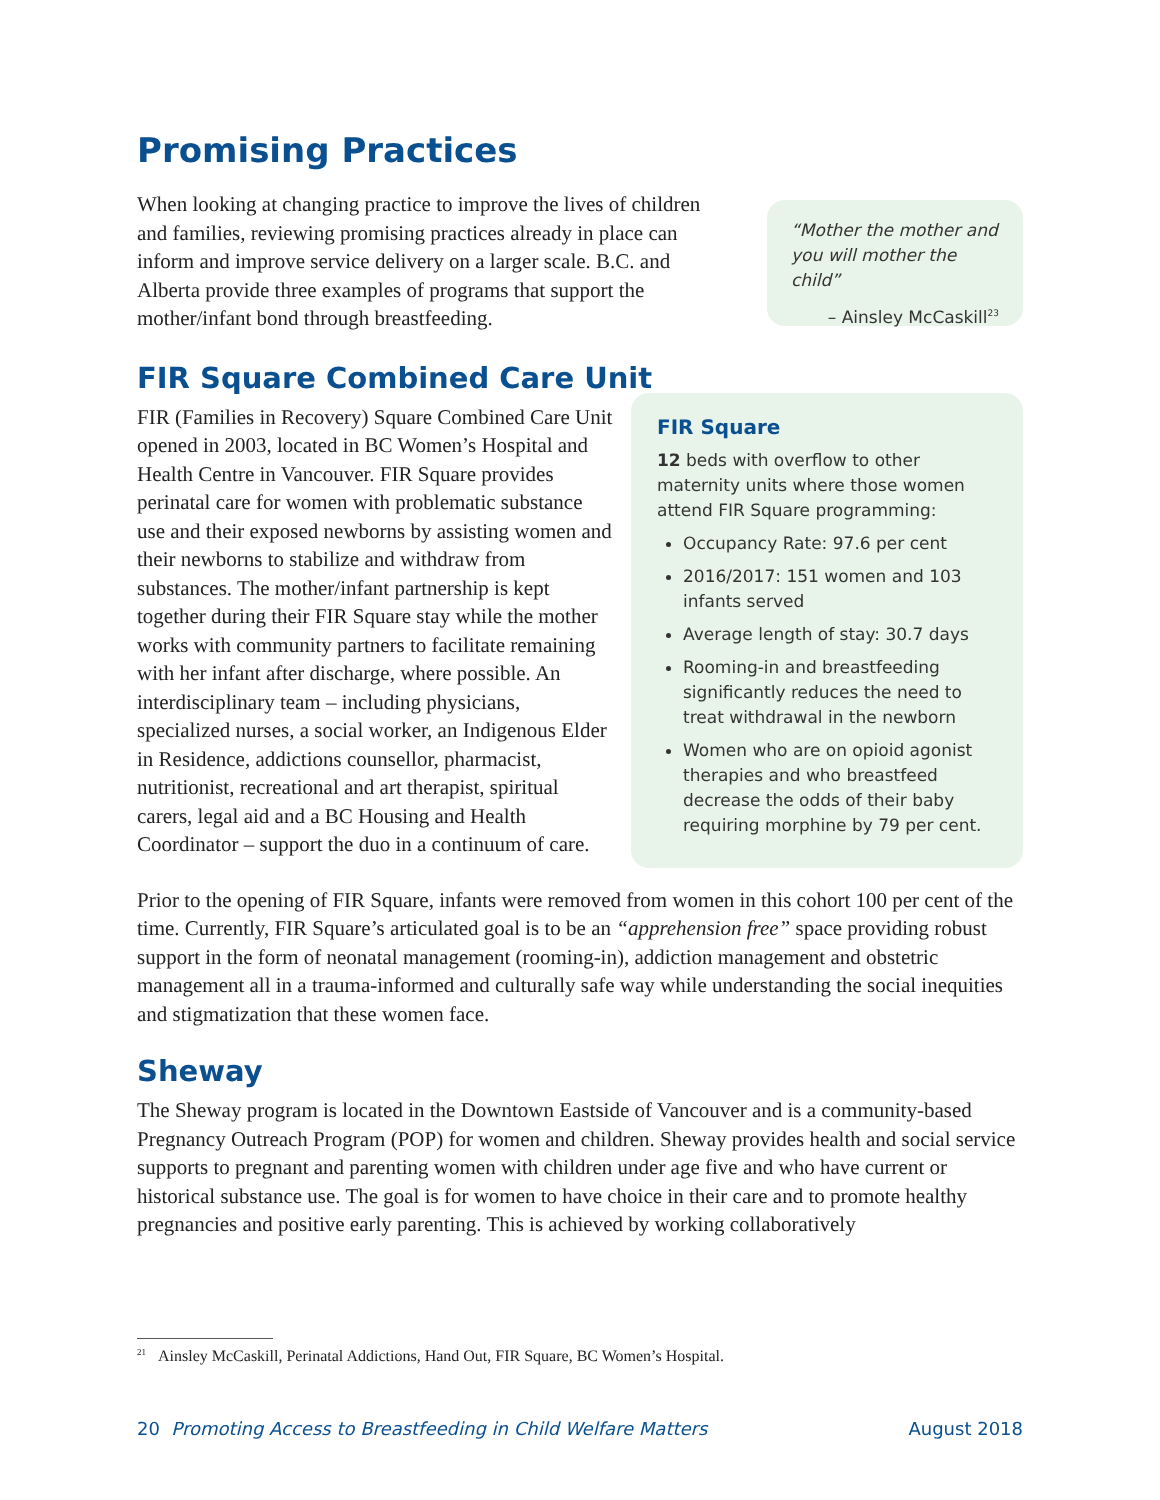Promising Practices
When looking at changing practice to improve the lives of children and families, reviewing promising practices already in place can inform and improve service delivery on a larger scale. B.C. and Alberta provide three examples of programs that support the mother/infant bond through breastfeeding.
“Mother the mother and you will mother the child”
– Ainsley McCaskill<sup>23</sup>
FIR Square Combined Care Unit
FIR (Families in Recovery) Square Combined Care Unit opened in 2003, located in BC Women’s Hospital and Health Centre in Vancouver. FIR Square provides perinatal care for women with problematic substance use and their exposed newborns by assisting women and their newborns to stabilize and withdraw from substances. The mother/infant partnership is kept together during their FIR Square stay while the mother works with community partners to facilitate remaining with her infant after discharge, where possible. An interdisciplinary team – including physicians, specialized nurses, a social worker, an Indigenous Elder in Residence, addictions counsellor, pharmacist, nutritionist, recreational and art therapist, spiritual carers, legal aid and a BC Housing and Health Coordinator – support the duo in a continuum of care.
FIR Square
12 beds with overflow to other maternity units where those women attend FIR Square programming:
Occupancy Rate: 97.6 per cent
2016/2017: 151 women and 103 infants served
Average length of stay: 30.7 days
Rooming-in and breastfeeding significantly reduces the need to treat withdrawal in the newborn
Women who are on opioid agonist therapies and who breastfeed decrease the odds of their baby requiring morphine by 79 per cent.
Prior to the opening of FIR Square, infants were removed from women in this cohort 100 per cent of the time. Currently, FIR Square’s articulated goal is to be an “apprehension free” space providing robust support in the form of neonatal management (rooming-in), addiction management and obstetric management all in a trauma-informed and culturally safe way while understanding the social inequities and stigmatization that these women face.
Sheway
The Sheway program is located in the Downtown Eastside of Vancouver and is a community-based Pregnancy Outreach Program (POP) for women and children. Sheway provides health and social service supports to pregnant and parenting women with children under age five and who have current or historical substance use. The goal is for women to have choice in their care and to promote healthy pregnancies and positive early parenting. This is achieved by working collaboratively
<sup>21</sup> Ainsley McCaskill, Perinatal Addictions, Hand Out, FIR Square, BC Women’s Hospital.
20 Promoting Access to Breastfeeding in Child Welfare Matters August 2018